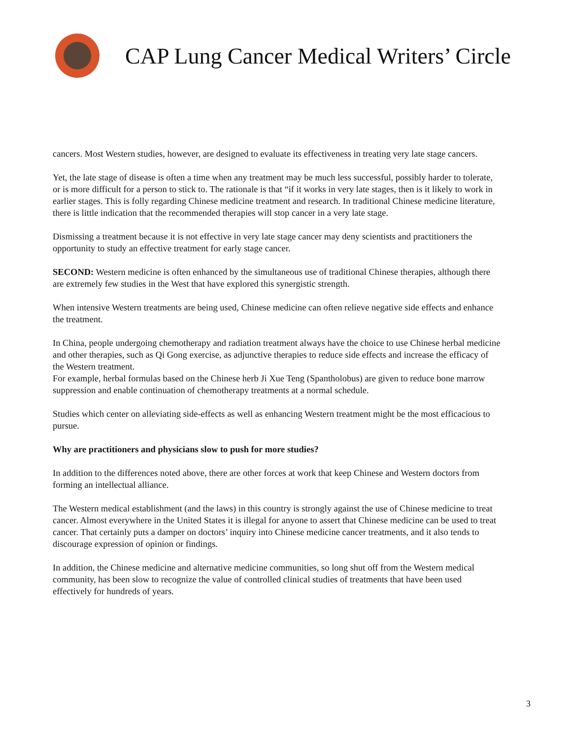CAP Lung Cancer Medical Writers’ Circle
cancers. Most Western studies, however, are designed to evaluate its effectiveness in treating very late stage cancers.
Yet, the late stage of disease is often a time when any treatment may be much less successful, possibly harder to tolerate, or is more difficult for a person to stick to. The rationale is that “if it works in very late stages, then is it likely to work in earlier stages. This is folly regarding Chinese medicine treatment and research. In traditional Chinese medicine literature, there is little indication that the recommended therapies will stop cancer in a very late stage.
Dismissing a treatment because it is not effective in very late stage cancer may deny scientists and practitioners the opportunity to study an effective treatment for early stage cancer.
SECOND: Western medicine is often enhanced by the simultaneous use of traditional Chinese therapies, although there are extremely few studies in the West that have explored this synergistic strength.
When intensive Western treatments are being used, Chinese medicine can often relieve negative side effects and enhance the treatment.
In China, people undergoing chemotherapy and radiation treatment always have the choice to use Chinese herbal medicine and other therapies, such as Qi Gong exercise, as adjunctive therapies to reduce side effects and increase the efficacy of the Western treatment.
For example, herbal formulas based on the Chinese herb Ji Xue Teng (Spantholobus) are given to reduce bone marrow suppression and enable continuation of chemotherapy treatments at a normal schedule.
Studies which center on alleviating side-effects as well as enhancing Western treatment might be the most efficacious to pursue.
Why are practitioners and physicians slow to push for more studies?
In addition to the differences noted above, there are other forces at work that keep Chinese and Western doctors from forming an intellectual alliance.
The Western medical establishment (and the laws) in this country is strongly against the use of Chinese medicine to treat cancer. Almost everywhere in the United States it is illegal for anyone to assert that Chinese medicine can be used to treat cancer. That certainly puts a damper on doctors’ inquiry into Chinese medicine cancer treatments, and it also tends to discourage expression of opinion or findings.
In addition, the Chinese medicine and alternative medicine communities, so long shut off from the Western medical community, has been slow to recognize the value of controlled clinical studies of treatments that have been used effectively for hundreds of years.
3